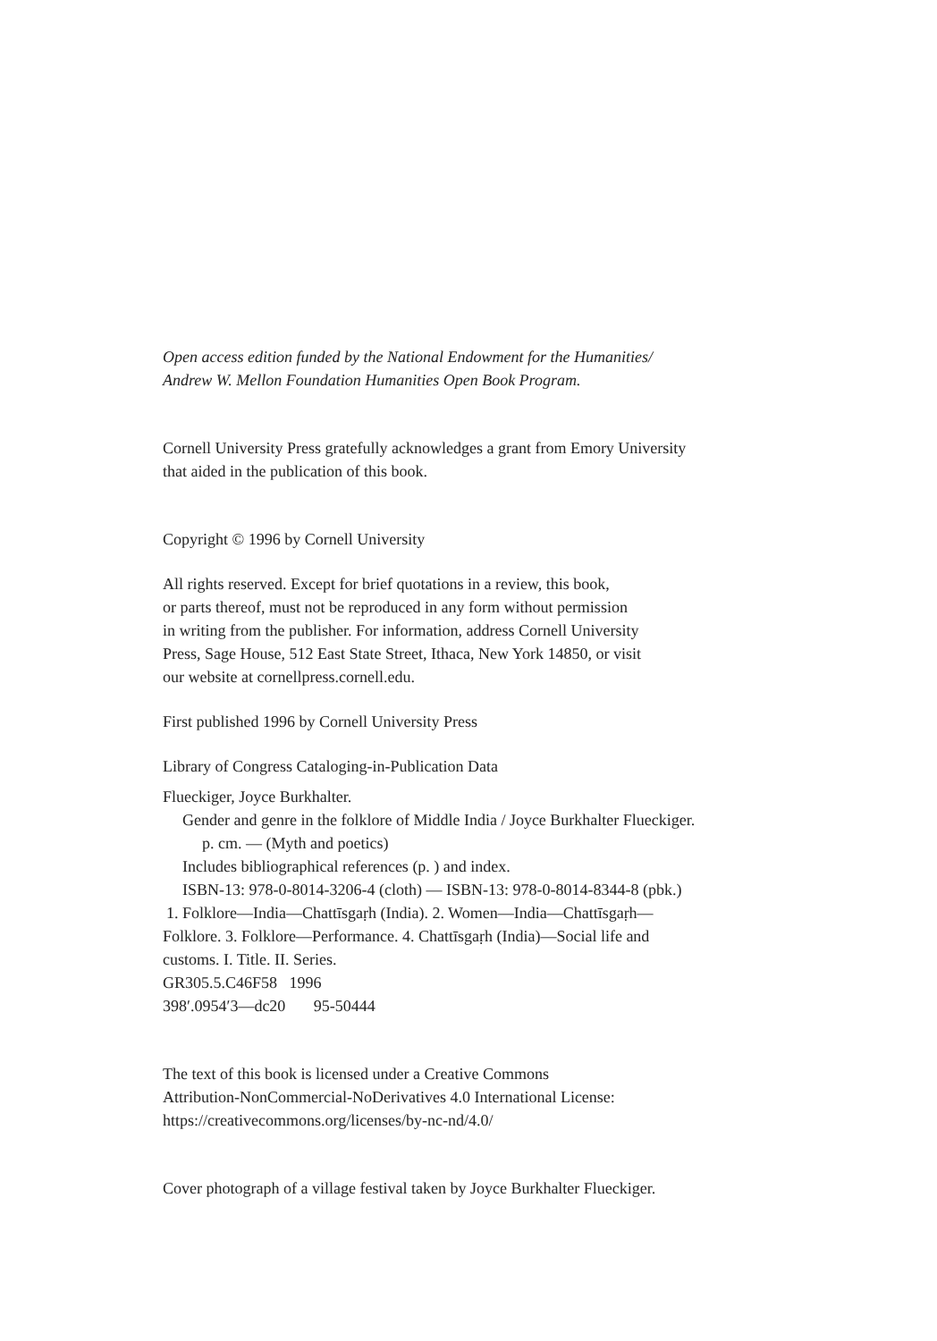Open access edition funded by the National Endowment for the Humanities/
Andrew W. Mellon Foundation Humanities Open Book Program.
Cornell University Press gratefully acknowledges a grant from Emory University
that aided in the publication of this book.
Copyright © 1996 by Cornell University
All rights reserved. Except for brief quotations in a review, this book,
or parts thereof, must not be reproduced in any form without permission
in writing from the publisher. For information, address Cornell University
Press, Sage House, 512 East State Street, Ithaca, New York 14850, or visit
our website at cornellpress.cornell.edu.
First published 1996 by Cornell University Press
Library of Congress Cataloging-in-Publication Data
Flueckiger, Joyce Burkhalter.
Gender and genre in the folklore of Middle India / Joyce Burkhalter Flueckiger.
p. cm. — (Myth and poetics)
Includes bibliographical references (p. ) and index.
ISBN-13: 978-0-8014-3206-4 (cloth) — ISBN-13: 978-0-8014-8344-8 (pbk.)
1. Folklore—India—Chattīsgaṛh (India). 2. Women—India—Chattīsgaṛh—
Folklore. 3. Folklore—Performance. 4. Chattīsgaṛh (India)—Social life and
customs. I. Title. II. Series.
GR305.5.C46F58 1996
398′.0954′3—dc20 95-50444
The text of this book is licensed under a Creative Commons
Attribution-NonCommercial-NoDerivatives 4.0 International License:
https://creativecommons.org/licenses/by-nc-nd/4.0/
Cover photograph of a village festival taken by Joyce Burkhalter Flueckiger.